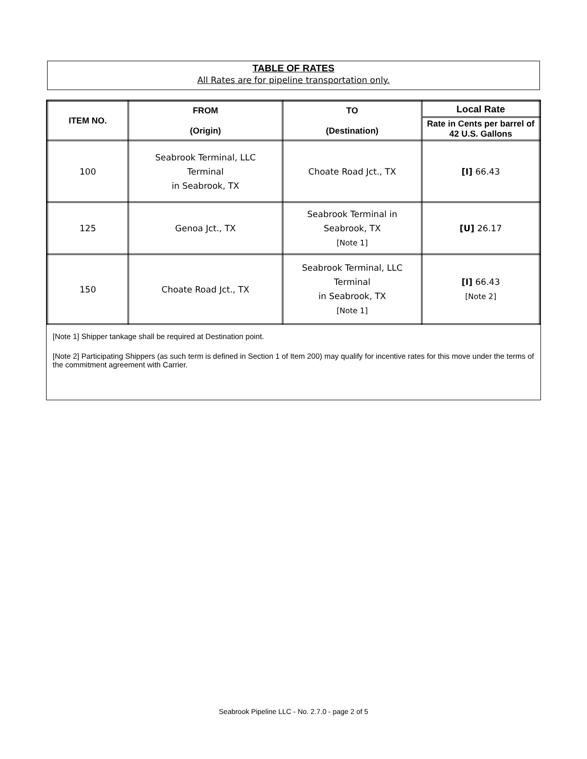TABLE OF RATES
All Rates are for pipeline transportation only.
| ITEM NO. | FROM (Origin) | TO (Destination) | Local Rate |
| --- | --- | --- | --- |
| | | | Rate in Cents per barrel of 42 U.S. Gallons |
| 100 | Seabrook Terminal, LLC Terminal in Seabrook, TX | Choate Road Jct., TX | [I] 66.43 |
| 125 | Genoa Jct., TX | Seabrook Terminal in Seabrook, TX [Note 1] | [U] 26.17 |
| 150 | Choate Road Jct., TX | Seabrook Terminal, LLC Terminal in Seabrook, TX [Note 1] | [I] 66.43 [Note 2] |
[Note 1] Shipper tankage shall be required at Destination point.
[Note 2] Participating Shippers (as such term is defined in Section 1 of Item 200) may qualify for incentive rates for this move under the terms of the commitment agreement with Carrier.
Seabrook Pipeline LLC - No. 2.7.0 - page 2 of 5